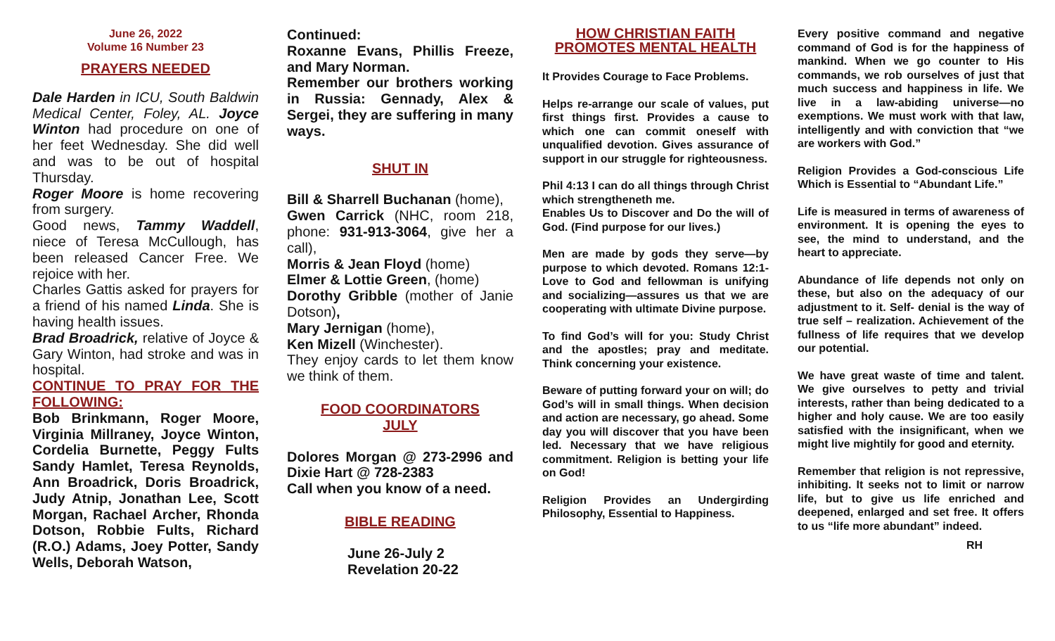June 26, 2022
Volume 16 Number 23
PRAYERS NEEDED
Dale Harden in ICU, South Baldwin Medical Center, Foley, AL. Joyce Winton had procedure on one of her feet Wednesday. She did well and was to be out of hospital Thursday.
Roger Moore is home recovering from surgery.
Good news, Tammy Waddell, niece of Teresa McCullough, has been released Cancer Free. We rejoice with her.
Charles Gattis asked for prayers for a friend of his named Linda. She is having health issues.
Brad Broadrick, relative of Joyce & Gary Winton, had stroke and was in hospital.
CONTINUE TO PRAY FOR THE FOLLOWING:
Bob Brinkmann, Roger Moore, Virginia Millraney, Joyce Winton, Cordelia Burnette, Peggy Fults Sandy Hamlet, Teresa Reynolds, Ann Broadrick, Doris Broadrick, Judy Atnip, Jonathan Lee, Scott Morgan, Rachael Archer, Rhonda Dotson, Robbie Fults, Richard (R.O.) Adams, Joey Potter, Sandy Wells, Deborah Watson,
Continued:
Roxanne Evans, Phillis Freeze, and Mary Norman.
Remember our brothers working in Russia: Gennady, Alex & Sergei, they are suffering in many ways.
SHUT IN
Bill & Sharrell Buchanan (home),
Gwen Carrick (NHC, room 218, phone: 931-913-3064, give her a call),
Morris & Jean Floyd (home)
Elmer & Lottie Green, (home)
Dorothy Gribble (mother of Janie Dotson),
Mary Jernigan (home),
Ken Mizell (Winchester).
They enjoy cards to let them know we think of them.
FOOD COORDINATORS
JULY
Dolores Morgan @ 273-2996 and Dixie Hart @ 728-2383
Call when you know of a need.
BIBLE READING
June 26-July 2
Revelation 20-22
HOW CHRISTIAN FAITH PROMOTES MENTAL HEALTH
It Provides Courage to Face Problems.
Helps re-arrange our scale of values, put first things first. Provides a cause to which one can commit oneself with unqualified devotion. Gives assurance of support in our struggle for righteousness.
Phil 4:13 I can do all things through Christ which strengtheneth me.
Enables Us to Discover and Do the will of God. (Find purpose for our lives.)
Men are made by gods they serve—by purpose to which devoted. Romans 12:1-Love to God and fellowman is unifying and socializing—assures us that we are cooperating with ultimate Divine purpose.
To find God’s will for you: Study Christ and the apostles; pray and meditate. Think concerning your existence.
Beware of putting forward your on will; do God’s will in small things. When decision and action are necessary, go ahead. Some day you will discover that you have been led. Necessary that we have religious commitment. Religion is betting your life on God!
Religion Provides an Undergirding Philosophy, Essential to Happiness.
Every positive command and negative command of God is for the happiness of mankind. When we go counter to His commands, we rob ourselves of just that much success and happiness in life. We live in a law-abiding universe—no exemptions. We must work with that law, intelligently and with conviction that “we are workers with God.”
Religion Provides a God-conscious Life Which is Essential to “Abundant Life.”
Life is measured in terms of awareness of environment. It is opening the eyes to see, the mind to understand, and the heart to appreciate.
Abundance of life depends not only on these, but also on the adequacy of our adjustment to it. Self- denial is the way of true self – realization. Achievement of the fullness of life requires that we develop our potential.
We have great waste of time and talent. We give ourselves to petty and trivial interests, rather than being dedicated to a higher and holy cause. We are too easily satisfied with the insignificant, when we might live mightily for good and eternity.
Remember that religion is not repressive, inhibiting. It seeks not to limit or narrow life, but to give us life enriched and deepened, enlarged and set free. It offers to us “life more abundant” indeed.
RH